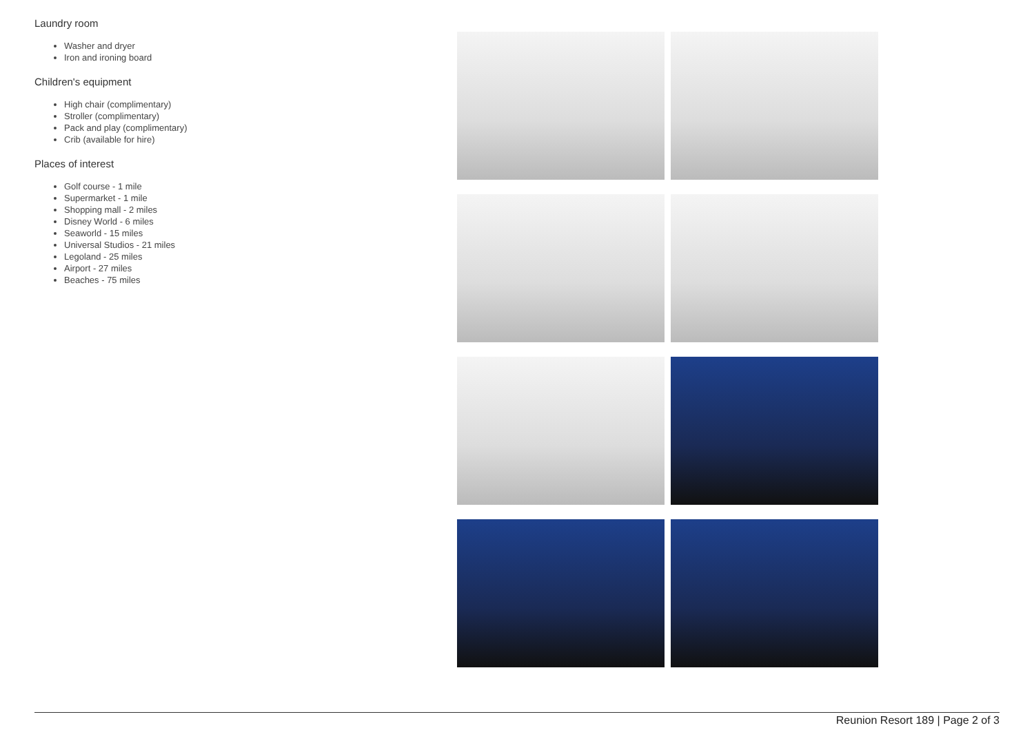Laundry room
Washer and dryer
Iron and ironing board
Children's equipment
High chair (complimentary)
Stroller (complimentary)
Pack and play (complimentary)
Crib (available for hire)
Places of interest
Golf course - 1 mile
Supermarket - 1 mile
Shopping mall - 2 miles
Disney World - 6 miles
Seaworld - 15 miles
Universal Studios - 21 miles
Legoland - 25 miles
Airport - 27 miles
Beaches - 75 miles
Reunion Resort 189 | Page 2 of 3